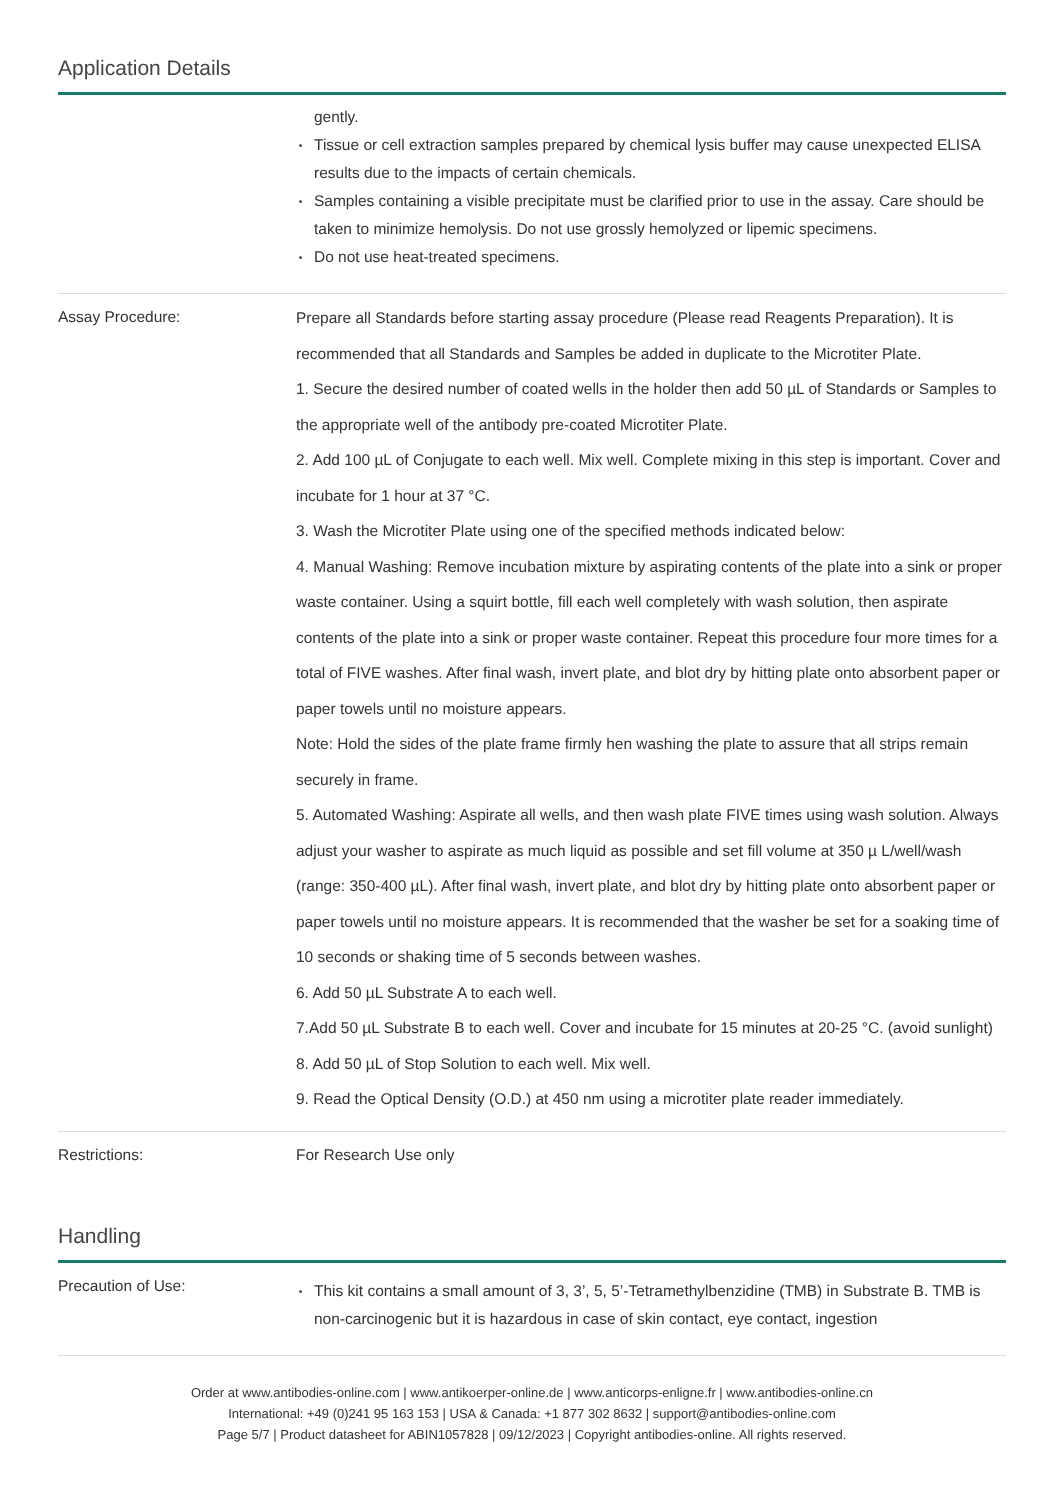Application Details
| | gently. Tissue or cell extraction samples prepared by chemical lysis buffer may cause unexpected ELISA results due to the impacts of certain chemicals. Samples containing a visible precipitate must be clarified prior to use in the assay. Care should be taken to minimize hemolysis. Do not use grossly hemolyzed or lipemic specimens. Do not use heat-treated specimens. |
| Assay Procedure: | Prepare all Standards before starting assay procedure (Please read Reagents Preparation). It is recommended that all Standards and Samples be added in duplicate to the Microtiter Plate. 1. Secure the desired number of coated wells in the holder then add 50 µL of Standards or Samples to the appropriate well of the antibody pre-coated Microtiter Plate. 2. Add 100 µL of Conjugate to each well. Mix well. Complete mixing in this step is important. Cover and incubate for 1 hour at 37 °C. 3. Wash the Microtiter Plate using one of the specified methods indicated below: 4. Manual Washing: Remove incubation mixture by aspirating contents of the plate into a sink or proper waste container. Using a squirt bottle, fill each well completely with wash solution, then aspirate contents of the plate into a sink or proper waste container. Repeat this procedure four more times for a total of FIVE washes. After final wash, invert plate, and blot dry by hitting plate onto absorbent paper or paper towels until no moisture appears. Note: Hold the sides of the plate frame firmly hen washing the plate to assure that all strips remain securely in frame. 5. Automated Washing: Aspirate all wells, and then wash plate FIVE times using wash solution. Always adjust your washer to aspirate as much liquid as possible and set fill volume at 350 µ L/well/wash (range: 350-400 µL). After final wash, invert plate, and blot dry by hitting plate onto absorbent paper or paper towels until no moisture appears. It is recommended that the washer be set for a soaking time of 10 seconds or shaking time of 5 seconds between washes. 6. Add 50 µL Substrate A to each well. 7.Add 50 µL Substrate B to each well. Cover and incubate for 15 minutes at 20-25 °C. (avoid sunlight) 8. Add 50 µL of Stop Solution to each well. Mix well. 9. Read the Optical Density (O.D.) at 450 nm using a microtiter plate reader immediately. |
| Restrictions: | For Research Use only |
Handling
| Precaution of Use: | This kit contains a small amount of 3, 3’, 5, 5’-Tetramethylbenzidine (TMB) in Substrate B. TMB is non-carcinogenic but it is hazardous in case of skin contact, eye contact, ingestion |
Order at www.antibodies-online.com | www.antikoerper-online.de | www.anticorps-enligne.fr | www.antibodies-online.cn
International: +49 (0)241 95 163 153 | USA & Canada: +1 877 302 8632 | support@antibodies-online.com
Page 5/7 | Product datasheet for ABIN1057828 | 09/12/2023 | Copyright antibodies-online. All rights reserved.